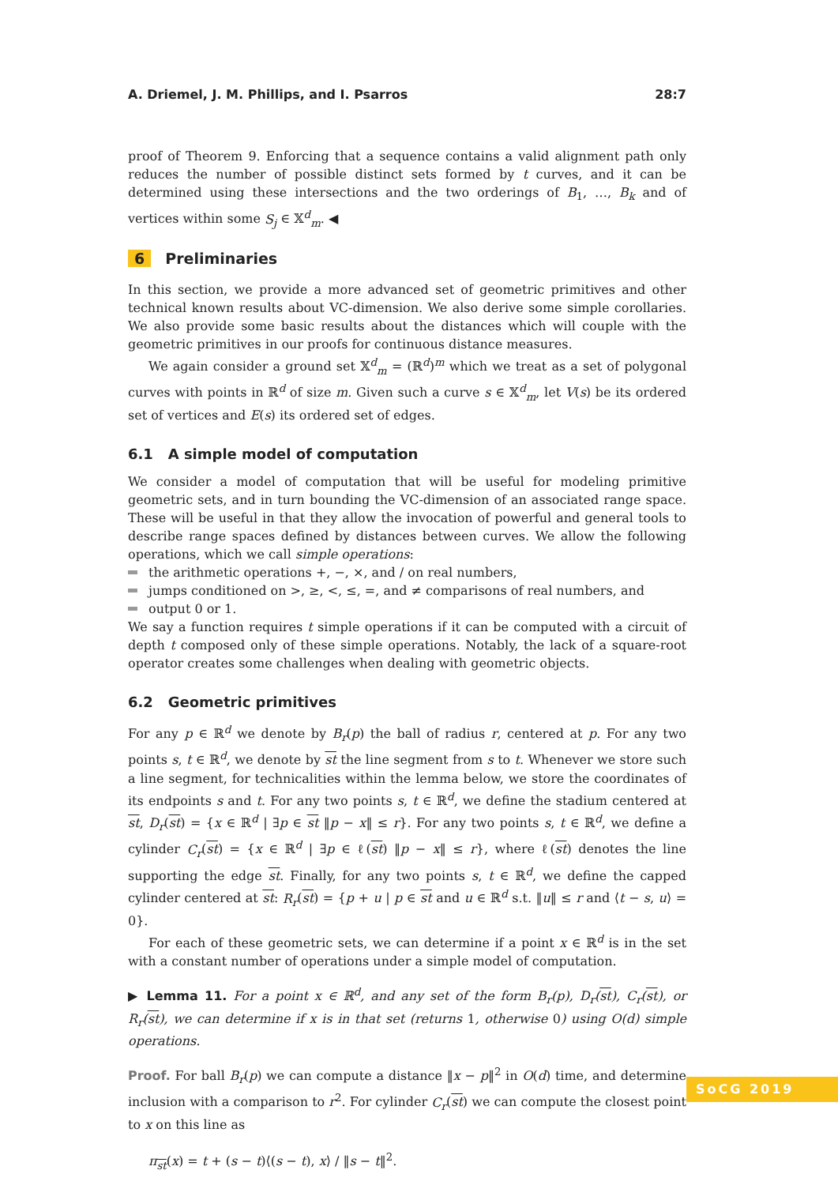A. Driemel, J. M. Phillips, and I. Psarros 28:7
proof of Theorem 9. Enforcing that a sequence contains a valid alignment path only reduces the number of possible distinct sets formed by t curves, and it can be determined using these intersections and the two orderings of B<sub>1</sub>, …, B<sub>k</sub> and of vertices within some S<sub>j</sub> ∈ 𝕏<sup>d</sup><sub>m</sub>. ◀
6 Preliminaries
In this section, we provide a more advanced set of geometric primitives and other technical known results about VC-dimension. We also derive some simple corollaries. We also provide some basic results about the distances which will couple with the geometric primitives in our proofs for continuous distance measures.
We again consider a ground set 𝕏<sup>d</sup><sub>m</sub> = (ℝ<sup>d</sup>)<sup>m</sup> which we treat as a set of polygonal curves with points in ℝ<sup>d</sup> of size m. Given such a curve s ∈ 𝕏<sup>d</sup><sub>m</sub>, let V(s) be its ordered set of vertices and E(s) its ordered set of edges.
6.1 A simple model of computation
We consider a model of computation that will be useful for modeling primitive geometric sets, and in turn bounding the VC-dimension of an associated range space. These will be useful in that they allow the invocation of powerful and general tools to describe range spaces defined by distances between curves. We allow the following operations, which we call simple operations:
the arithmetic operations +, −, ×, and / on real numbers,
jumps conditioned on >, ≥, <, ≤, =, and ≠ comparisons of real numbers, and
output 0 or 1.
We say a function requires t simple operations if it can be computed with a circuit of depth t composed only of these simple operations. Notably, the lack of a square-root operator creates some challenges when dealing with geometric objects.
6.2 Geometric primitives
For any p ∈ ℝ<sup>d</sup> we denote by B<sub>r</sub>(p) the ball of radius r, centered at p. For any two points s, t ∈ ℝ<sup>d</sup>, we denote by st the line segment from s to t. Whenever we store such a line segment, for technicalities within the lemma below, we store the coordinates of its endpoints s and t. For any two points s, t ∈ ℝ<sup>d</sup>, we define the stadium centered at st, D<sub>r</sub>(st) = {x ∈ ℝ<sup>d</sup> | ∃p ∈ st ‖p − x‖ ≤ r}. For any two points s, t ∈ ℝ<sup>d</sup>, we define a cylinder C<sub>r</sub>(st) = {x ∈ ℝ<sup>d</sup> | ∃p ∈ ℓ(st) ‖p − x‖ ≤ r}, where ℓ(st) denotes the line supporting the edge st. Finally, for any two points s, t ∈ ℝ<sup>d</sup>, we define the capped cylinder centered at st: R<sub>r</sub>(st) = {p + u | p ∈ st and u ∈ ℝ<sup>d</sup> s.t. ‖u‖ ≤ r and ⟨t − s, u⟩ = 0}.
For each of these geometric sets, we can determine if a point x ∈ ℝ<sup>d</sup> is in the set with a constant number of operations under a simple model of computation.
▶ Lemma 11. For a point x ∈ ℝ<sup>d</sup>, and any set of the form B<sub>r</sub>(p), D<sub>r</sub>(st), C<sub>r</sub>(st), or R<sub>r</sub>(st), we can determine if x is in that set (returns 1, otherwise 0) using O(d) simple operations.
Proof. For ball B<sub>r</sub>(p) we can compute a distance ‖x − p‖<sup>2</sup> in O(d) time, and determine inclusion with a comparison to r<sup>2</sup>. For cylinder C<sub>r</sub>(st) we can compute the closest point to x on this line as
π<sub>st</sub>(x) = t + (s − t)⟨(s − t), x⟩ / ‖s − t‖<sup>2</sup>.
SoCG 2019